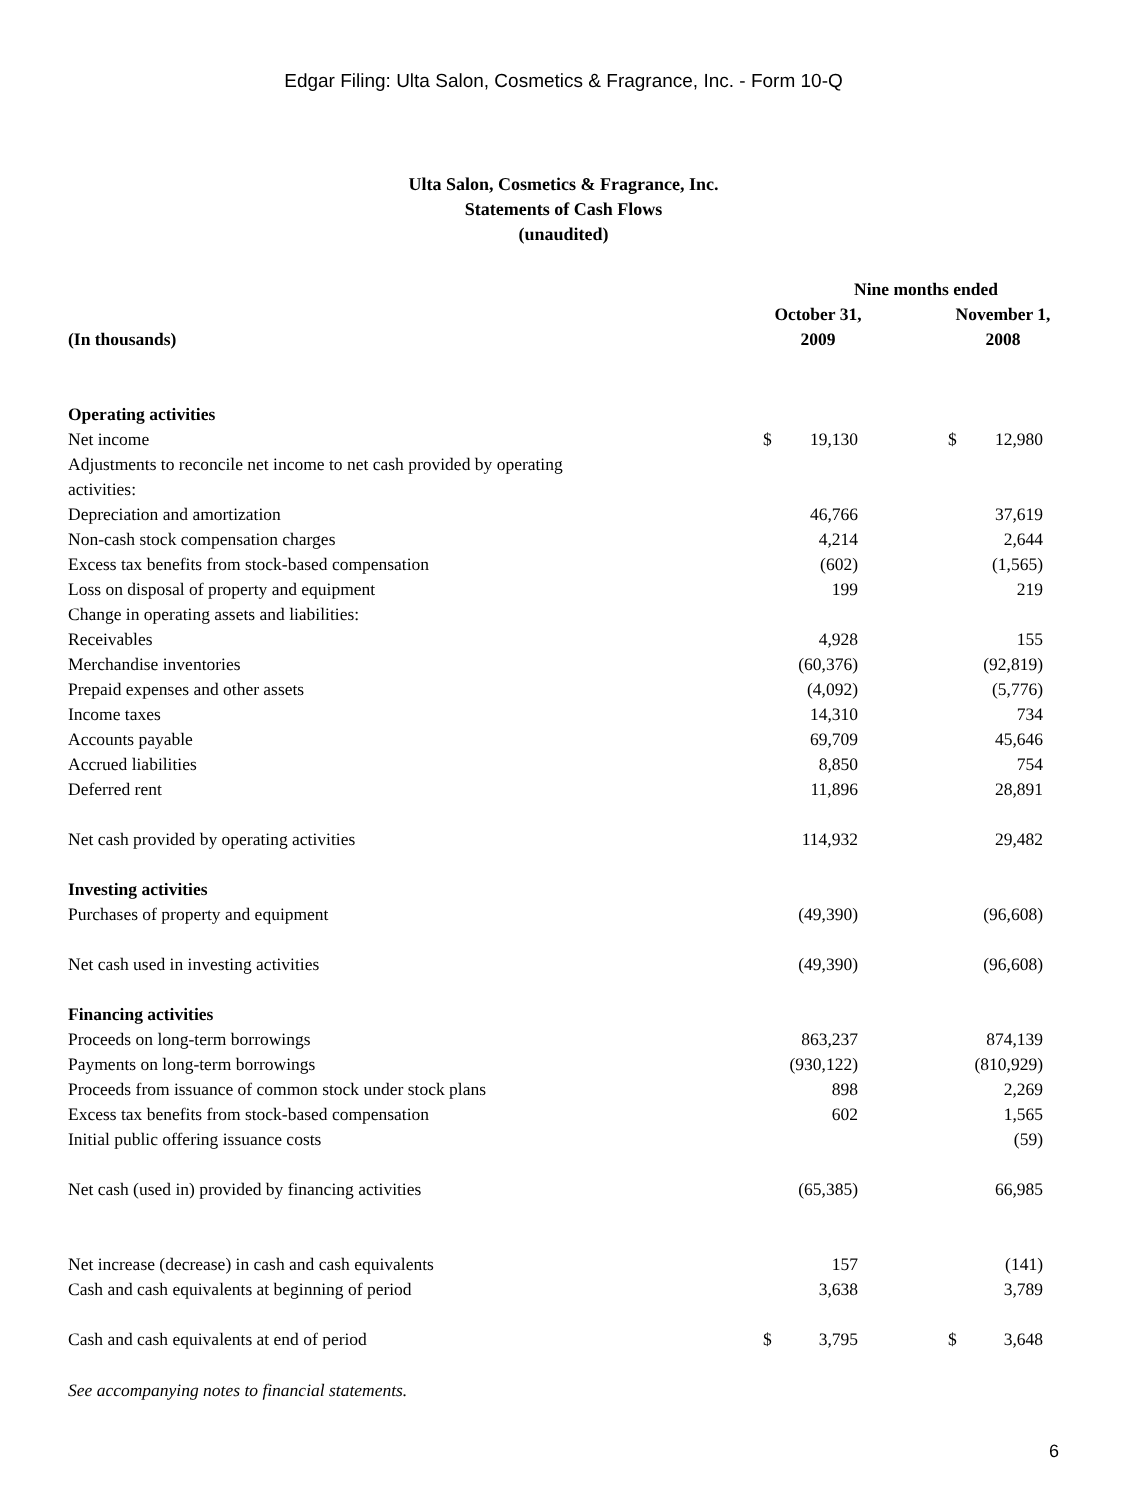Edgar Filing: Ulta Salon, Cosmetics & Fragrance, Inc. - Form 10-Q
Ulta Salon, Cosmetics & Fragrance, Inc.
Statements of Cash Flows
(unaudited)
| | Nine months ended | | | | | | |
| --- | --- | --- | --- | --- | --- | --- | --- |
| (In thousands) | October 31, 2009 | | | | November 1, 2008 | | |
| Operating activities | | | | | | | |
| Net income | $ | 19,130 | | | $ | 12,980 | |
| Adjustments to reconcile net income to net cash provided by operating activities: | | | | | | | |
| Depreciation and amortization | | 46,766 | | | | 37,619 | |
| Non-cash stock compensation charges | | 4,214 | | | | 2,644 | |
| Excess tax benefits from stock-based compensation | | (602) | | | | (1,565) | |
| Loss on disposal of property and equipment | | 199 | | | | 219 | |
| Change in operating assets and liabilities: | | | | | | | |
| Receivables | | 4,928 | | | | 155 | |
| Merchandise inventories | | (60,376) | | | | (92,819) | |
| Prepaid expenses and other assets | | (4,092) | | | | (5,776) | |
| Income taxes | | 14,310 | | | | 734 | |
| Accounts payable | | 69,709 | | | | 45,646 | |
| Accrued liabilities | | 8,850 | | | | 754 | |
| Deferred rent | | 11,896 | | | | 28,891 | |
| Net cash provided by operating activities | | 114,932 | | | | 29,482 | |
| Investing activities | | | | | | | |
| Purchases of property and equipment | | (49,390) | | | | (96,608) | |
| Net cash used in investing activities | | (49,390) | | | | (96,608) | |
| Financing activities | | | | | | | |
| Proceeds on long-term borrowings | | 863,237 | | | | 874,139 | |
| Payments on long-term borrowings | | (930,122) | | | | (810,929) | |
| Proceeds from issuance of common stock under stock plans | | 898 | | | | 2,269 | |
| Excess tax benefits from stock-based compensation | | 602 | | | | 1,565 | |
| Initial public offering issuance costs | | | | | | (59) | |
| Net cash (used in) provided by financing activities | | (65,385) | | | | 66,985 | |
| Net increase (decrease) in cash and cash equivalents | | 157 | | | | (141) | |
| Cash and cash equivalents at beginning of period | | 3,638 | | | | 3,789 | |
| Cash and cash equivalents at end of period | $ | 3,795 | | | $ | 3,648 | |
See accompanying notes to financial statements.
6